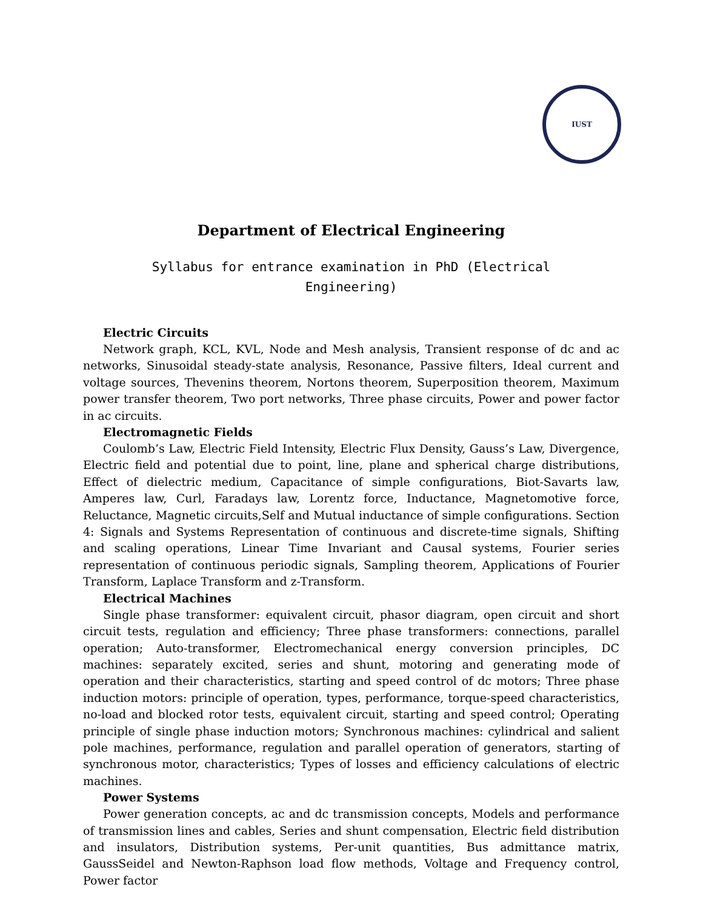IUST
Department of Electrical Engineering
Syllabus for entrance examination in PhD (Electrical Engineering)
Electric Circuits
Network graph, KCL, KVL, Node and Mesh analysis, Transient response of dc and ac networks, Sinusoidal steady-state analysis, Resonance, Passive filters, Ideal current and voltage sources, Thevenins theorem, Nortons theorem, Superposition theorem, Maximum power transfer theorem, Two port networks, Three phase circuits, Power and power factor in ac circuits.
Electromagnetic Fields
Coulomb’s Law, Electric Field Intensity, Electric Flux Density, Gauss’s Law, Divergence, Electric field and potential due to point, line, plane and spherical charge distributions, Effect of dielectric medium, Capacitance of simple configurations, Biot-Savarts law, Amperes law, Curl, Faradays law, Lorentz force, Inductance, Magnetomotive force, Reluctance, Magnetic circuits,Self and Mutual inductance of simple configurations. Section 4: Signals and Systems Representation of continuous and discrete-time signals, Shifting and scaling operations, Linear Time Invariant and Causal systems, Fourier series representation of continuous periodic signals, Sampling theorem, Applications of Fourier Transform, Laplace Transform and z-Transform.
Electrical Machines
Single phase transformer: equivalent circuit, phasor diagram, open circuit and short circuit tests, regulation and efficiency; Three phase transformers: connections, parallel operation; Auto-transformer, Electromechanical energy conversion principles, DC machines: separately excited, series and shunt, motoring and generating mode of operation and their characteristics, starting and speed control of dc motors; Three phase induction motors: principle of operation, types, performance, torque-speed characteristics, no-load and blocked rotor tests, equivalent circuit, starting and speed control; Operating principle of single phase induction motors; Synchronous machines: cylindrical and salient pole machines, performance, regulation and parallel operation of generators, starting of synchronous motor, characteristics; Types of losses and efficiency calculations of electric machines.
Power Systems
Power generation concepts, ac and dc transmission concepts, Models and performance of transmission lines and cables, Series and shunt compensation, Electric field distribution and insulators, Distribution systems, Per-unit quantities, Bus admittance matrix, GaussSeidel and Newton-Raphson load flow methods, Voltage and Frequency control, Power factor